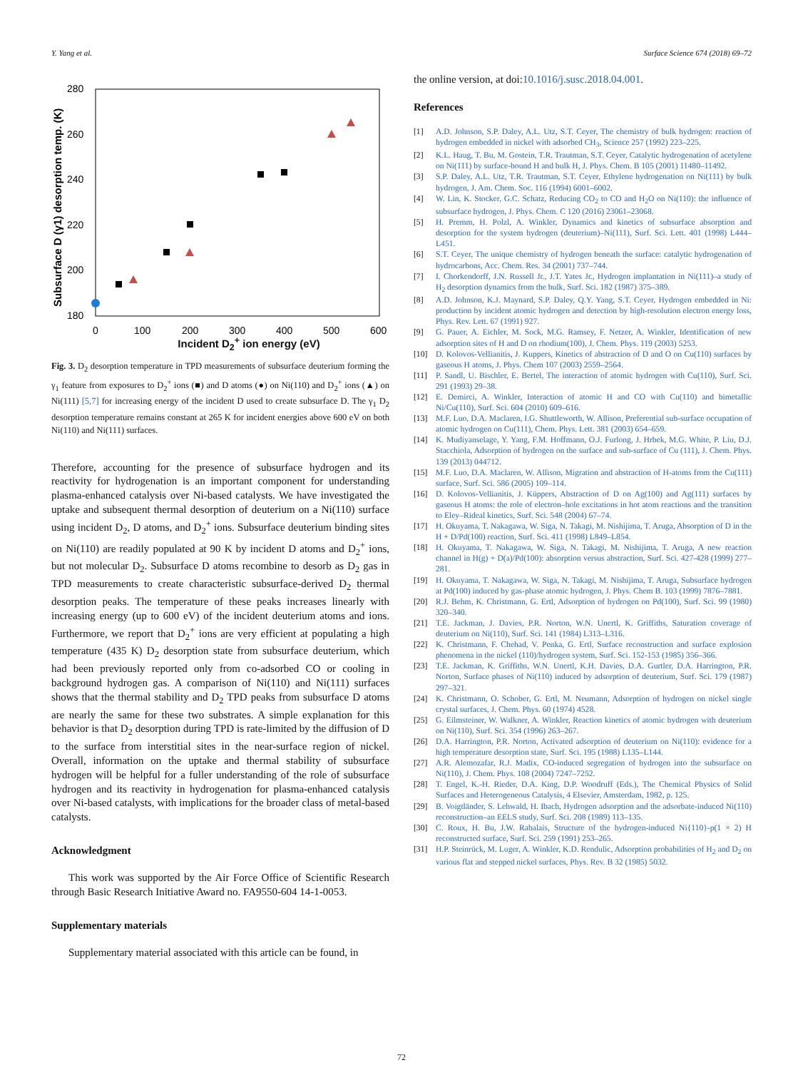Y. Yang et al. Surface Science 674 (2018) 69–72
280
260
240
220
200
180
0
100
200
300
400
500
600
Subsurface D (γ1) desorption temp. (K)
Incident D<sub>2</sub><sup>+</sup> ion energy (eV)
Fig. 3. D<sub>2</sub> desorption temperature in TPD measurements of subsurface deuterium forming the γ<sub>1</sub> feature from exposures to D<sub>2</sub><sup>+</sup> ions (■) and D atoms (●) on Ni(110) and D<sub>2</sub><sup>+</sup> ions (▲) on Ni(111) [5,7] for increasing energy of the incident D used to create subsurface D. The γ<sub>1</sub> D<sub>2</sub> desorption temperature remains constant at 265 K for incident energies above 600 eV on both Ni(110) and Ni(111) surfaces.
Therefore, accounting for the presence of subsurface hydrogen and its reactivity for hydrogenation is an important component for understanding plasma-enhanced catalysis over Ni-based catalysts. We have investigated the uptake and subsequent thermal desorption of deuterium on a Ni(110) surface using incident D<sub>2</sub>, D atoms, and D<sub>2</sub><sup>+</sup> ions. Subsurface deuterium binding sites on Ni(110) are readily populated at 90 K by incident D atoms and D<sub>2</sub><sup>+</sup> ions, but not molecular D<sub>2</sub>. Subsurface D atoms recombine to desorb as D<sub>2</sub> gas in TPD measurements to create characteristic subsurface-derived D<sub>2</sub> thermal desorption peaks. The temperature of these peaks increases linearly with increasing energy (up to 600 eV) of the incident deuterium atoms and ions. Furthermore, we report that D<sub>2</sub><sup>+</sup> ions are very efficient at populating a high temperature (435 K) D<sub>2</sub> desorption state from subsurface deuterium, which had been previously reported only from co-adsorbed CO or cooling in background hydrogen gas. A comparison of Ni(110) and Ni(111) surfaces shows that the thermal stability and D<sub>2</sub> TPD peaks from subsurface D atoms are nearly the same for these two substrates. A simple explanation for this behavior is that D<sub>2</sub> desorption during TPD is rate-limited by the diffusion of D to the surface from interstitial sites in the near-surface region of nickel. Overall, information on the uptake and thermal stability of subsurface hydrogen will be helpful for a fuller understanding of the role of subsurface hydrogen and its reactivity in hydrogenation for plasma-enhanced catalysis over Ni-based catalysts, with implications for the broader class of metal-based catalysts.
Acknowledgment
This work was supported by the Air Force Office of Scientific Research through Basic Research Initiative Award no. FA9550-604 14-1-0053.
Supplementary materials
Supplementary material associated with this article can be found, in
the online version, at doi:10.1016/j.susc.2018.04.001.
References
[1] A.D. Johnson, S.P. Daley, A.L. Utz, S.T. Ceyer, The chemistry of bulk hydrogen: reaction of hydrogen embedded in nickel with adsorbed CH<sub>3</sub>, Science 257 (1992) 223–225.
[2] K.L. Haug, T. Bu, M. Gostein, T.R. Trautman, S.T. Ceyer, Catalytic hydrogenation of acetylene on Ni(111) by surface-bound H and bulk H, J. Phys. Chem. B 105 (2001) 11480–11492.
[3] S.P. Daley, A.L. Utz, T.R. Trautman, S.T. Ceyer, Ethylene hydrogenation on Ni(111) by bulk hydrogen, J. Am. Chem. Soc. 116 (1994) 6001–6002.
[4] W. Lin, K. Stocker, G.C. Schatz, Reducing CO<sub>2</sub> to CO and H<sub>2</sub>O on Ni(110): the influence of subsurface hydrogen, J. Phys. Chem. C 120 (2016) 23061–23068.
[5] H. Premm, H. Polzl, A. Winkler, Dynamics and kinetics of subsurface absorption and desorption for the system hydrogen (deuterium)–Ni(111), Surf. Sci. Lett. 401 (1998) L444–L451.
[6] S.T. Ceyer, The unique chemistry of hydrogen beneath the surface: catalytic hydrogenation of hydrocarbons, Acc. Chem. Res. 34 (2001) 737–744.
[7] I. Chorkendorff, J.N. Russell Jr., J.T. Yates Jr., Hydrogen implantation in Ni(111)–a study of H<sub>2</sub> desorption dynamics from the bulk, Surf. Sci. 182 (1987) 375–389.
[8] A.D. Johnson, K.J. Maynard, S.P. Daley, Q.Y. Yang, S.T. Ceyer, Hydrogen embedded in Ni: production by incident atomic hydrogen and detection by high-resolution electron energy loss, Phys. Rev. Lett. 67 (1991) 927.
[9] G. Pauer, A. Eichler, M. Sock, M.G. Ramsey, F. Netzer, A. Winkler, Identification of new adsorption sites of H and D on rhodium(100), J. Chem. Phys. 119 (2003) 5253.
[10] D. Kolovos-Vellianitis, J. Kuppers, Kinetics of abstraction of D and O on Cu(110) surfaces by gaseous H atoms, J. Phys. Chem 107 (2003) 2559–2564.
[11] P. Sandl, U. Bischler, E. Bertel, The interaction of atomic hydrogen with Cu(110), Surf. Sci. 291 (1993) 29–38.
[12] E. Demirci, A. Winkler, Interaction of atomic H and CO with Cu(110) and bimetallic Ni/Cu(110), Surf. Sci. 604 (2010) 609–616.
[13] M.F. Luo, D.A. Maclaren, I.G. Shuttleworth, W. Allison, Preferential sub-surface occupation of atomic hydrogen on Cu(111), Chem. Phys. Lett. 381 (2003) 654–659.
[14] K. Mudiyanselage, Y. Yang, F.M. Hoffmann, O.J. Furlong, J. Hrbek, M.G. White, P. Liu, D.J. Stacchiola, Adsorption of hydrogen on the surface and sub-surface of Cu (111), J. Chem. Phys. 139 (2013) 044712.
[15] M.F. Luo, D.A. Maclaren, W. Allison, Migration and abstraction of H-atoms from the Cu(111) surface, Surf. Sci. 586 (2005) 109–114.
[16] D. Kolovos-Vellianitis, J. Küppers, Abstraction of D on Ag(100) and Ag(111) surfaces by gaseous H atoms: the role of electron–hole excitations in hot atom reactions and the transition to Eley–Rideal kinetics, Surf. Sci. 548 (2004) 67–74.
[17] H. Okuyama, T. Nakagawa, W. Siga, N. Takagi, M. Nishijima, T. Aruga, Absorption of D in the H + D/Pd(100) reaction, Surf. Sci. 411 (1998) L849–L854.
[18] H. Okuyama, T. Nakagawa, W. Siga, N. Takagi, M. Nishijima, T. Aruga, A new reaction channel in H(g) + D(a)/Pd(100): absorption versus abstraction, Surf. Sci. 427-428 (1999) 277–281.
[19] H. Okuyama, T. Nakagawa, W. Siga, N. Takagi, M. Nishijima, T. Aruga, Subsurface hydrogen at Pd(100) induced by gas-phase atomic hydrogen, J. Phys. Chem B. 103 (1999) 7876–7881.
[20] R.J. Behm, K. Christmann, G. Ertl, Adsorption of hydrogen on Pd(100), Surf. Sci. 99 (1980) 320–340.
[21] T.E. Jackman, J. Davies, P.R. Norton, W.N. Unertl, K. Griffiths, Saturation coverage of deuterium on Ni(110), Surf. Sci. 141 (1984) L313–L316.
[22] K. Christmann, F. Chehad, V. Penka, G. Ertl, Surface reconstruction and surface explosion phenomena in the nickel (110)/hydrogen system, Surf. Sci. 152-153 (1985) 356–366.
[23] T.E. Jackman, K. Griffiths, W.N. Unertl, K.H. Davies, D.A. Gurtler, D.A. Harrington, P.R. Norton, Surface phases of Ni(110) induced by adsorption of deuterium, Surf. Sci. 179 (1987) 297–321.
[24] K. Christmann, O. Schober, G. Ertl, M. Neumann, Adsorption of hydrogen on nickel single crystal surfaces, J. Chem. Phys. 60 (1974) 4528.
[25] G. Eilmsteiner, W. Walkner, A. Winkler, Reaction kinetics of atomic hydrogen with deuterium on Ni(110), Surf. Sci. 354 (1996) 263–267.
[26] D.A. Harrington, P.R. Norton, Activated adsorption of deuterium on Ni(110): evidence for a high temperature desorption state, Surf. Sci. 195 (1988) L135–L144.
[27] A.R. Alemozafar, R.J. Madix, CO-induced segregation of hydrogen into the subsurface on Ni(110), J. Chem. Phys. 108 (2004) 7247–7252.
[28] T. Engel, K.-H. Rieder, D.A. King, D.P. Woodruff (Eds.), The Chemical Physics of Solid Surfaces and Heterogeneous Catalysis, 4 Elsevier, Amsterdam, 1982, p. 125.
[29] B. Voigtländer, S. Lehwald, H. Ibach, Hydrogen adsorption and the adsorbate-induced Ni(110) reconstruction–an EELS study, Surf. Sci. 208 (1989) 113–135.
[30] C. Roux, H. Bu, J.W. Rabalais, Structure of the hydrogen-induced Ni{110}-p(1 × 2) H reconstructed surface, Surf. Sci. 259 (1991) 253–265.
[31] H.P. Steinrück, M. Luger, A. Winkler, K.D. Rendulic, Adsorption probabilities of H<sub>2</sub> and D<sub>2</sub> on various flat and stepped nickel surfaces, Phys. Rev. B 32 (1985) 5032.
72